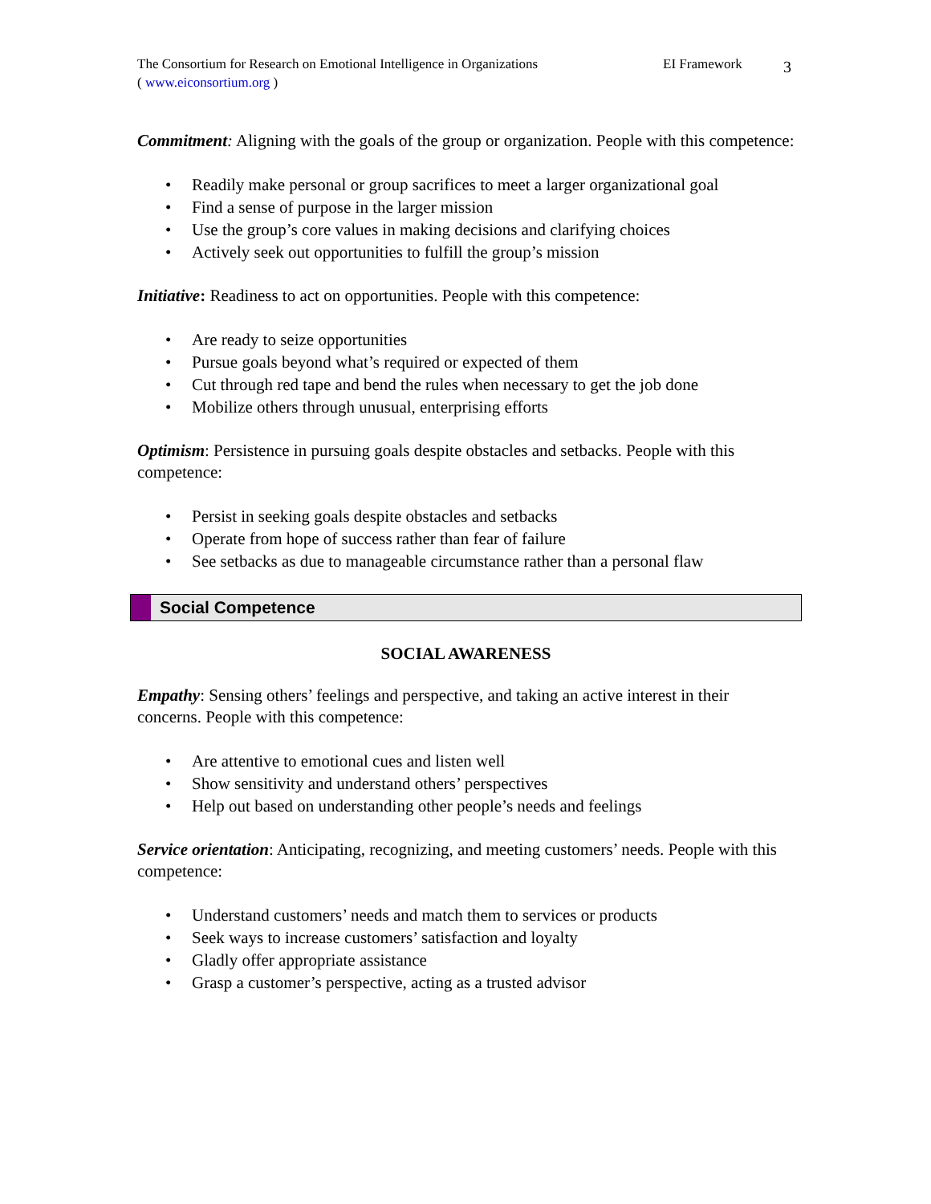The Consortium for Research on Emotional Intelligence in Organizations
( www.eiconsortium.org )
EI Framework
3
Commitment: Aligning with the goals of the group or organization. People with this competence:
• Readily make personal or group sacrifices to meet a larger organizational goal
• Find a sense of purpose in the larger mission
• Use the group’s core values in making decisions and clarifying choices
• Actively seek out opportunities to fulfill the group’s mission
Initiative: Readiness to act on opportunities. People with this competence:
• Are ready to seize opportunities
• Pursue goals beyond what’s required or expected of them
• Cut through red tape and bend the rules when necessary to get the job done
• Mobilize others through unusual, enterprising efforts
Optimism: Persistence in pursuing goals despite obstacles and setbacks. People with this competence:
• Persist in seeking goals despite obstacles and setbacks
• Operate from hope of success rather than fear of failure
• See setbacks as due to manageable circumstance rather than a personal flaw
Social Competence
SOCIAL AWARENESS
Empathy: Sensing others’ feelings and perspective, and taking an active interest in their concerns. People with this competence:
• Are attentive to emotional cues and listen well
• Show sensitivity and understand others’ perspectives
• Help out based on understanding other people’s needs and feelings
Service orientation: Anticipating, recognizing, and meeting customers’ needs. People with this competence:
• Understand customers’ needs and match them to services or products
• Seek ways to increase customers’ satisfaction and loyalty
• Gladly offer appropriate assistance
• Grasp a customer’s perspective, acting as a trusted advisor